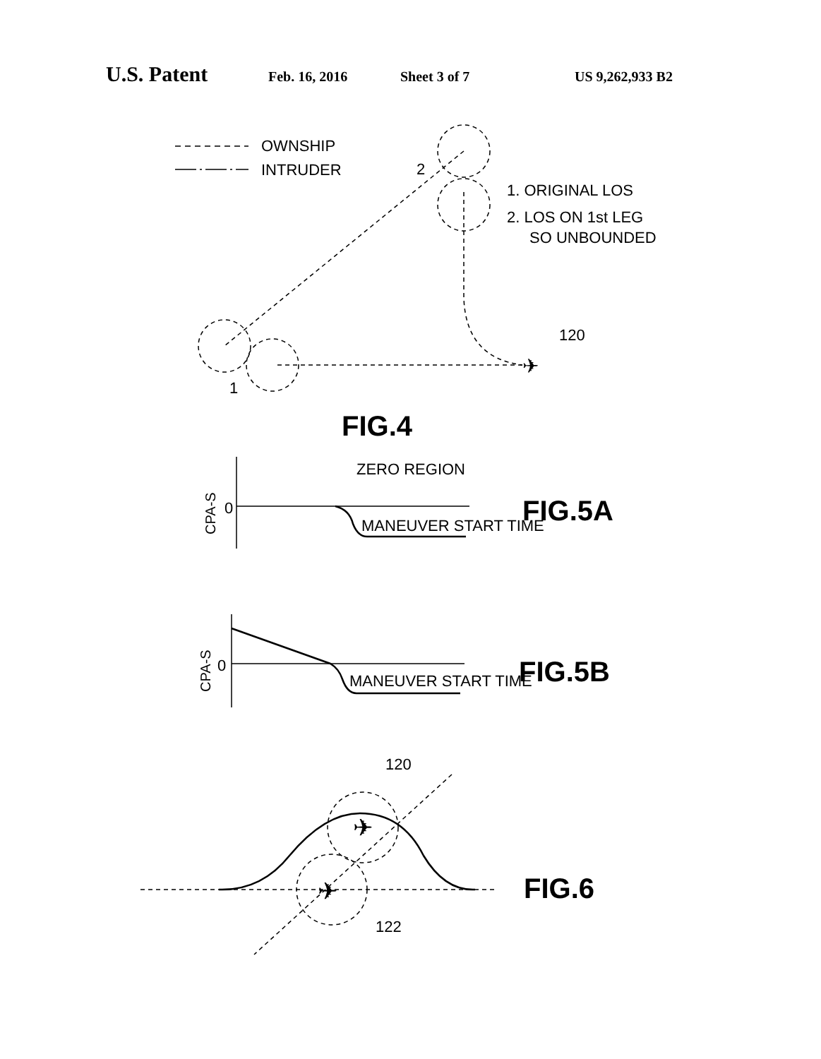U.S. Patent Feb. 16, 2016 Sheet 3 of 7 US 9,262,933 B2
OWNSHIP
INTRUDER
2
1
1. ORIGINAL LOS
2. LOS ON 1st LEG
SO UNBOUNDED
120
ZERO REGION
MANEUVER START TIME
0
MANEUVER START TIME
0
120
122
CPA-S
CPA-S
FIG.4
FIG.5A
FIG.5B
FIG.6
✈
✈
✈